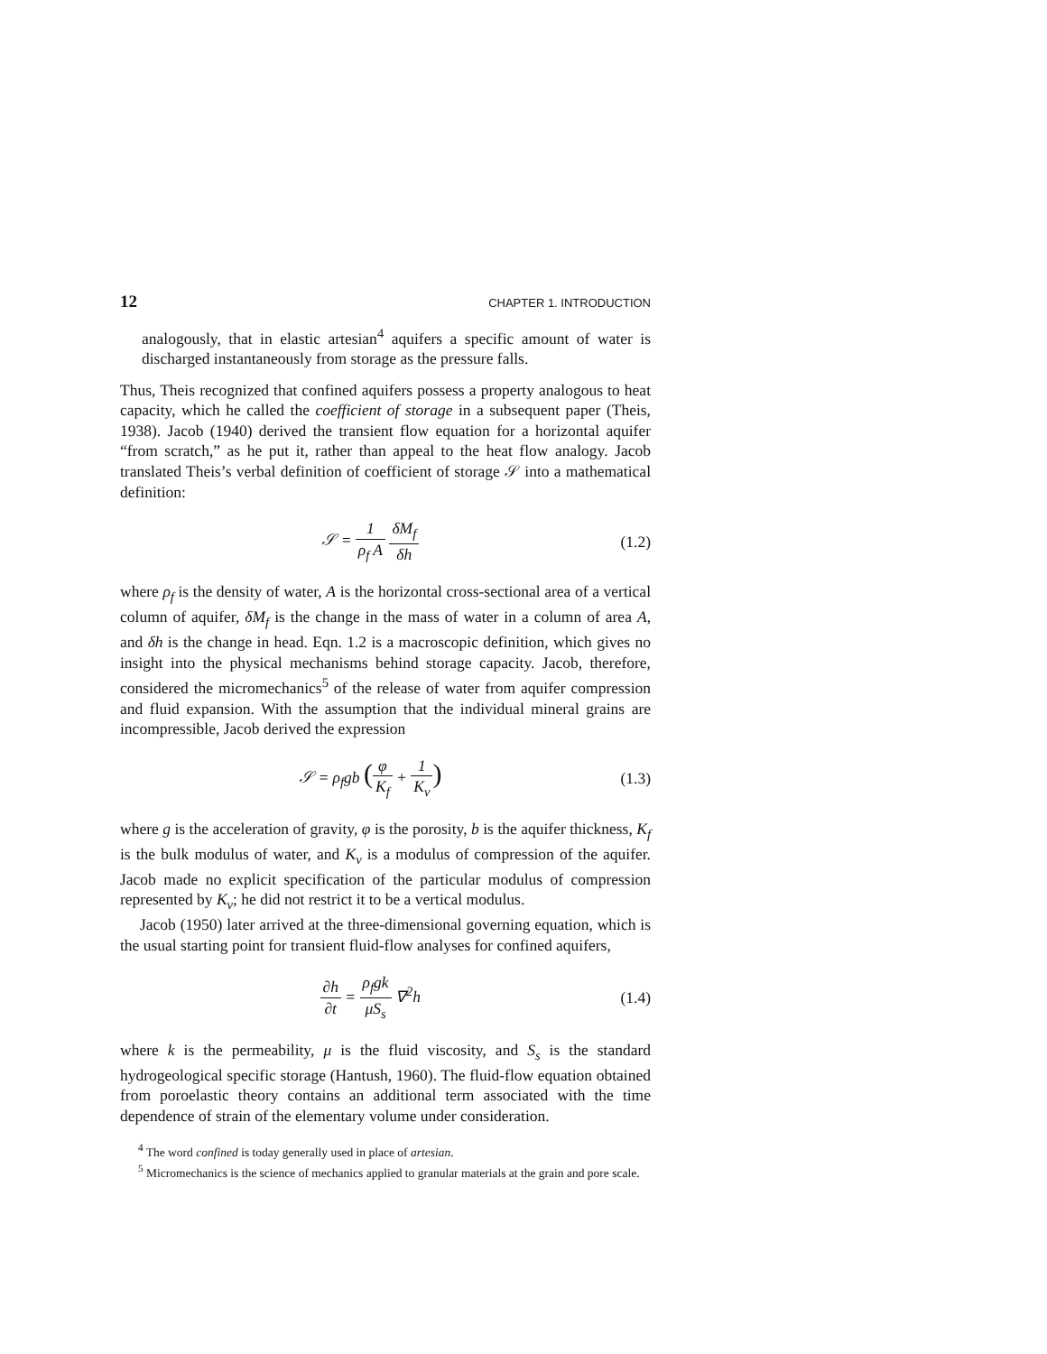12 CHAPTER 1. INTRODUCTION
analogously, that in elastic artesian<sup>4</sup> aquifers a specific amount of water is discharged instantaneously from storage as the pressure falls.
Thus, Theis recognized that confined aquifers possess a property analogous to heat capacity, which he called the coefficient of storage in a subsequent paper (Theis, 1938). Jacob (1940) derived the transient flow equation for a horizontal aquifer “from scratch,” as he put it, rather than appeal to the heat flow analogy. Jacob translated Theis’s verbal definition of coefficient of storage 𝒮 into a mathematical definition:
𝒮 = 1 ρ<sub>f</sub> A δM<sub>f</sub> δh (1.2)
where ρ<sub>f</sub> is the density of water, A is the horizontal cross-sectional area of a vertical column of aquifer, δM<sub>f</sub> is the change in the mass of water in a column of area A, and δh is the change in head. Eqn. 1.2 is a macroscopic definition, which gives no insight into the physical mechanisms behind storage capacity. Jacob, therefore, considered the micromechanics<sup>5</sup> of the release of water from aquifer compression and fluid expansion. With the assumption that the individual mineral grains are incompressible, Jacob derived the expression
𝒮 = ρ<sub>f</sub>gb (φ K<sub>f</sub> + 1 K<sub>v</sub>)
(1.3)
where g is the acceleration of gravity, φ is the porosity, b is the aquifer thickness, K<sub>f</sub> is the bulk modulus of water, and K<sub>v</sub> is a modulus of compression of the aquifer. Jacob made no explicit specification of the particular modulus of compression represented by K<sub>v</sub>; he did not restrict it to be a vertical modulus.
Jacob (1950) later arrived at the three-dimensional governing equation, which is the usual starting point for transient fluid-flow analyses for confined aquifers,
∂h ∂t = ρ<sub>f</sub>gk μS<sub>s</sub> ∇<sup>2</sup>h (1.4)
where k is the permeability, μ is the fluid viscosity, and S<sub>s</sub> is the standard hydrogeological specific storage (Hantush, 1960). The fluid-flow equation obtained from poroelastic theory contains an additional term associated with the time dependence of strain of the elementary volume under consideration.
<sup>4</sup> The word confined is today generally used in place of artesian.
<sup>5</sup> Micromechanics is the science of mechanics applied to granular materials at the grain and pore scale.